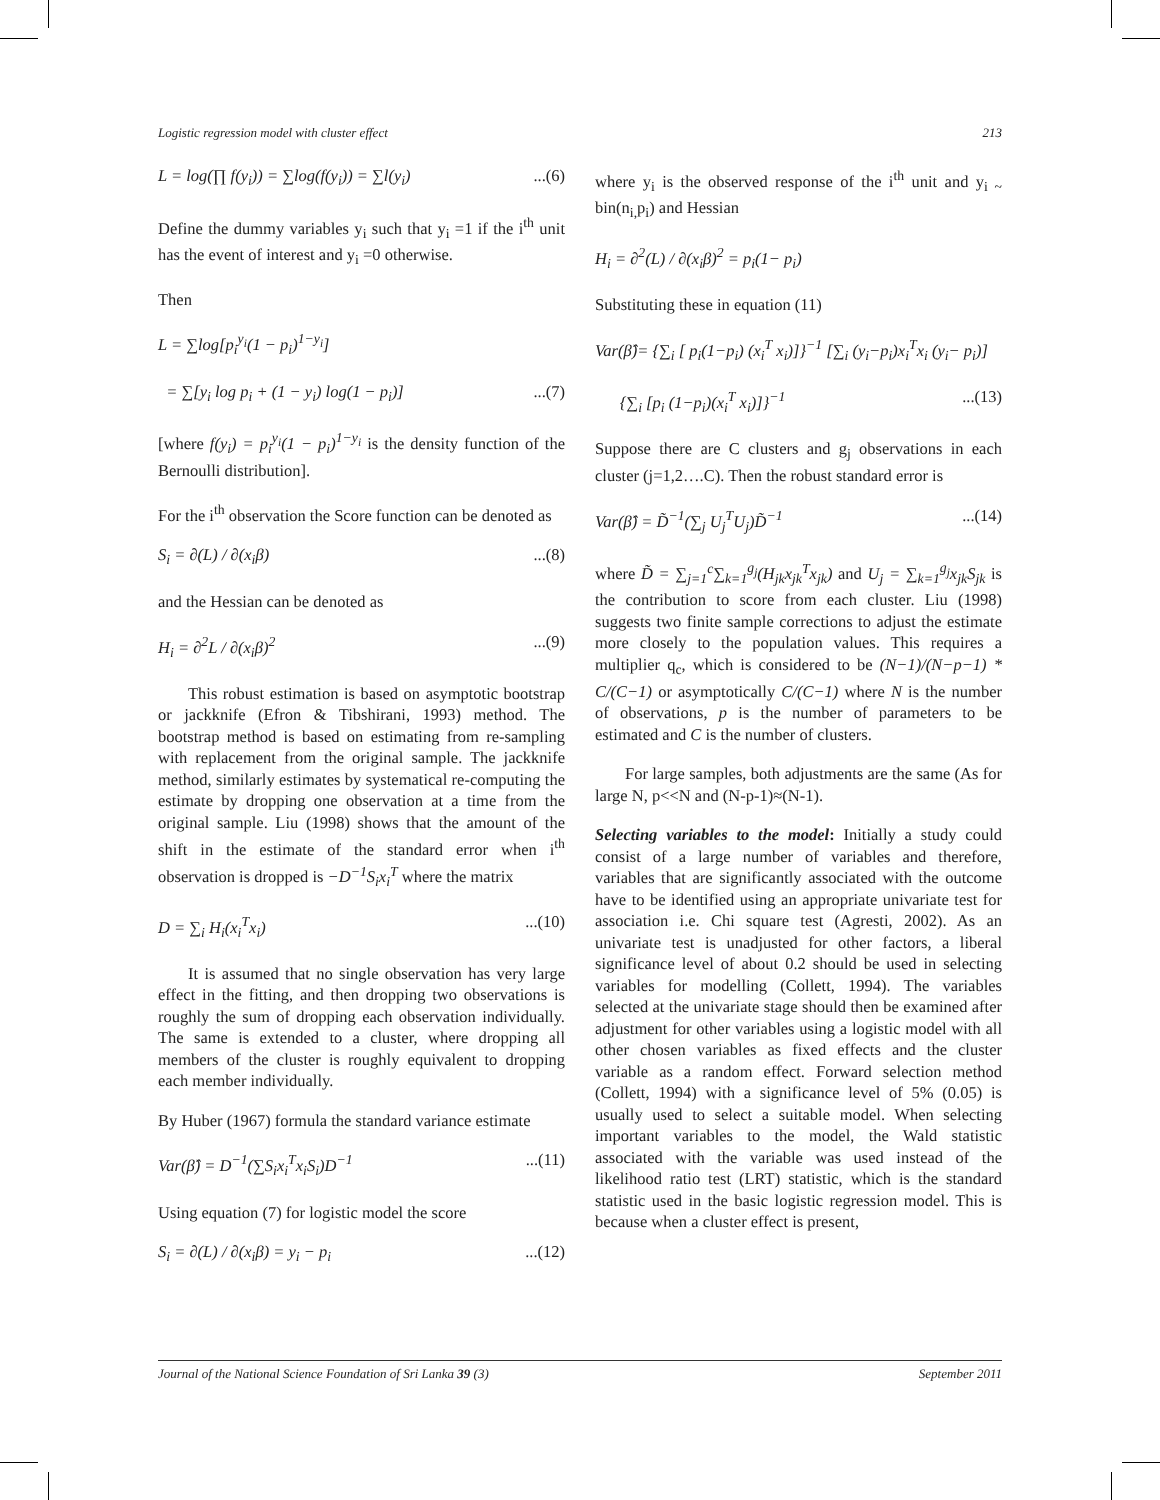Logistic regression model with cluster effect 213
L = log(∏ f(y<sub>i</sub>)) = ∑log(f(y<sub>i</sub>)) = ∑l(y<sub>i</sub>)...(6)
Define the dummy variables y<sub>i</sub> such that y<sub>i</sub> =1 if the i<sup>th</sup> unit has the event of interest and y<sub>i</sub> =0 otherwise.
Then
L = ∑log[p<sub>i</sub><sup>y<sub>i</sub></sup>(1 − p<sub>i</sub>)<sup>1−y<sub>i</sub></sup>]
= ∑[y<sub>i</sub> log p<sub>i</sub> + (1 − y<sub>i</sub>) log(1 − p<sub>i</sub>)]...(7)
[where f(y<sub>i</sub>) = p<sub>i</sub><sup>y<sub>i</sub></sup>(1 − p<sub>i</sub>)<sup>1−y<sub>i</sub></sup> is the density function of the Bernoulli distribution].
For the i<sup>th</sup> observation the Score function can be denoted as
S<sub>i</sub> = ∂(L) / ∂(x<sub>i</sub>β)...(8)
and the Hessian can be denoted as
H<sub>i</sub> = ∂<sup>2</sup>L / ∂(x<sub>i</sub>β)<sup>2</sup>...(9)
This robust estimation is based on asymptotic bootstrap or jackknife (Efron & Tibshirani, 1993) method. The bootstrap method is based on estimating from re-sampling with replacement from the original sample. The jackknife method, similarly estimates by systematical re-computing the estimate by dropping one observation at a time from the original sample. Liu (1998) shows that the amount of the shift in the estimate of the standard error when i<sup>th</sup> observation is dropped is −D<sup>−1</sup>S<sub>i</sub>x<sub>i</sub><sup>T</sup> where the matrix
D = ∑<sub>i</sub> H<sub>i</sub>(x<sub>i</sub><sup>T</sup>x<sub>i</sub>)...(10)
It is assumed that no single observation has very large effect in the fitting, and then dropping two observations is roughly the sum of dropping each observation individually. The same is extended to a cluster, where dropping all members of the cluster is roughly equivalent to dropping each member individually.
By Huber (1967) formula the standard variance estimate
Var(β̂) = D<sup>−1</sup>(∑S<sub>i</sub>x<sub>i</sub><sup>T</sup>x<sub>i</sub>S<sub>i</sub>)D<sup>−1</sup>...(11)
Using equation (7) for logistic model the score
S<sub>i</sub> = ∂(L) / ∂(x<sub>i</sub>β) = y<sub>i</sub> − p<sub>i</sub>...(12)
where y<sub>i</sub> is the observed response of the i<sup>th</sup> unit and y<sub>i ~</sub> bin(n<sub>i,</sub>p<sub>i</sub>) and Hessian
H<sub>i</sub> = ∂<sup>2</sup>(L) / ∂(x<sub>i</sub>β)<sup>2</sup> = p<sub>i</sub>(1− p<sub>i</sub>)
Substituting these in equation (11)
Var(β̂)= {∑<sub>i</sub> [ p<sub>i</sub>(1−p<sub>i</sub>) (x<sub>i</sub><sup>T</sup> x<sub>i</sub>)]}<sup>−1</sup> [∑<sub>i</sub> (y<sub>i</sub>−p<sub>i</sub>)x<sub>i</sub><sup>T</sup>x<sub>i</sub> (y<sub>i</sub>− p<sub>i</sub>)]
{∑<sub>i</sub> [p<sub>i</sub> (1−p<sub>i</sub>)(x<sub>i</sub><sup>T</sup> x<sub>i</sub>)]}<sup>−1</sup>...(13)
Suppose there are C clusters and g<sub>j</sub> observations in each cluster (j=1,2….C). Then the robust standard error is
Var(β̂) = D̃<sup>−1</sup>(∑<sub>j</sub> U<sub>j</sub><sup>T</sup>U<sub>j</sub>)D̃<sup>−1</sup>...(14)
where D̃ = ∑<sub>j=1</sub><sup>c</sup>∑<sub>k=1</sub><sup>g<sub>j</sub></sup>(H<sub>jk</sub>x<sub>jk</sub><sup>T</sup>x<sub>jk</sub>) and U<sub>j</sub> = ∑<sub>k=1</sub><sup>g<sub>j</sub></sup>x<sub>jk</sub>S<sub>jk</sub> is the contribution to score from each cluster. Liu (1998) suggests two finite sample corrections to adjust the estimate more closely to the population values. This requires a multiplier q<sub>c</sub>, which is considered to be (N−1)/(N−p−1) * C/(C−1) or asymptotically C/(C−1) where N is the number of observations, p is the number of parameters to be estimated and C is the number of clusters.
For large samples, both adjustments are the same (As for large N, p<<N and (N-p-1)≈(N-1).
Selecting variables to the model: Initially a study could consist of a large number of variables and therefore, variables that are significantly associated with the outcome have to be identified using an appropriate univariate test for association i.e. Chi square test (Agresti, 2002). As an univariate test is unadjusted for other factors, a liberal significance level of about 0.2 should be used in selecting variables for modelling (Collett, 1994). The variables selected at the univariate stage should then be examined after adjustment for other variables using a logistic model with all other chosen variables as fixed effects and the cluster variable as a random effect. Forward selection method (Collett, 1994) with a significance level of 5% (0.05) is usually used to select a suitable model. When selecting important variables to the model, the Wald statistic associated with the variable was used instead of the likelihood ratio test (LRT) statistic, which is the standard statistic used in the basic logistic regression model. This is because when a cluster effect is present,
Journal of the National Science Foundation of Sri Lanka 39 (3) September 2011